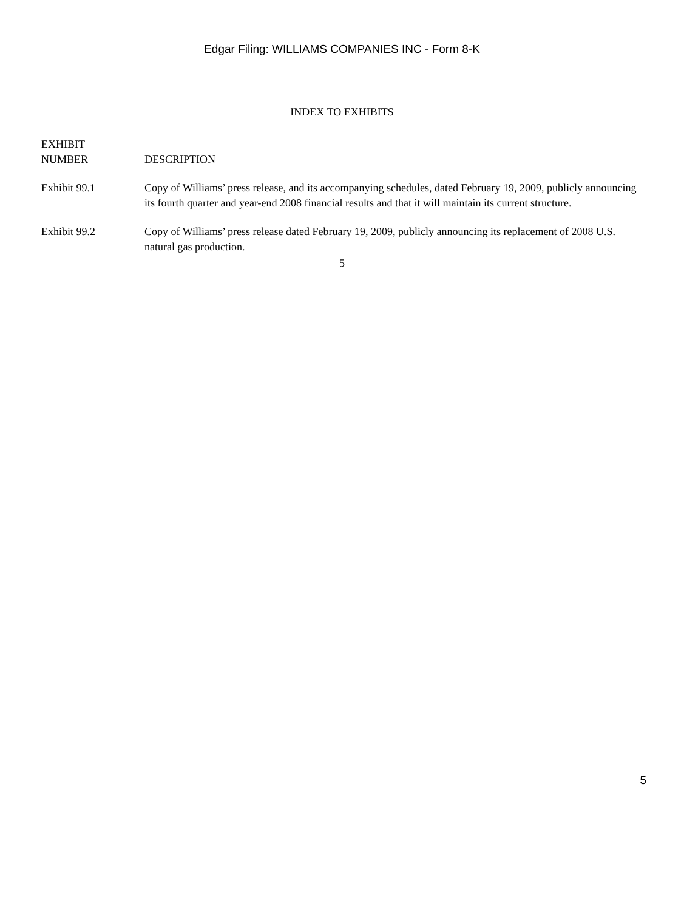Edgar Filing: WILLIAMS COMPANIES INC - Form 8-K
INDEX TO EXHIBITS
| EXHIBIT NUMBER | DESCRIPTION |
| --- | --- |
| Exhibit 99.1 | Copy of Williams’ press release, and its accompanying schedules, dated February 19, 2009, publicly announcing its fourth quarter and year-end 2008 financial results and that it will maintain its current structure. |
| Exhibit 99.2 | Copy of Williams’ press release dated February 19, 2009, publicly announcing its replacement of 2008 U.S. natural gas production. |
5
5